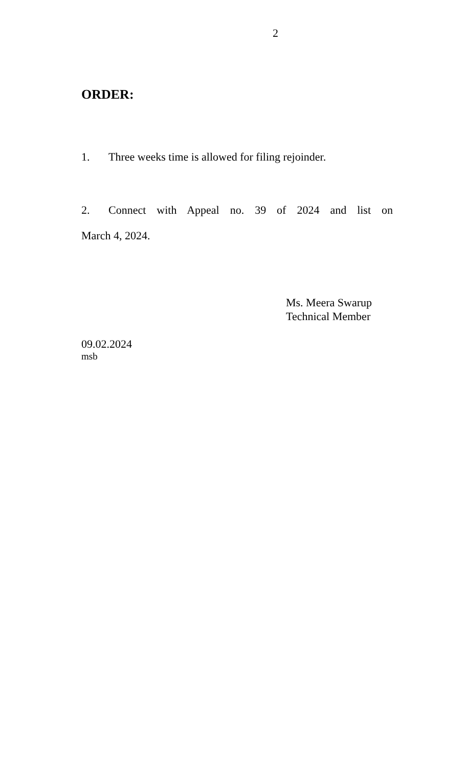2
ORDER:
1. Three weeks time is allowed for filing rejoinder.
2. Connect with Appeal no. 39 of 2024 and list on
March 4, 2024.
Ms. Meera Swarup
Technical Member
09.02.2024
msb